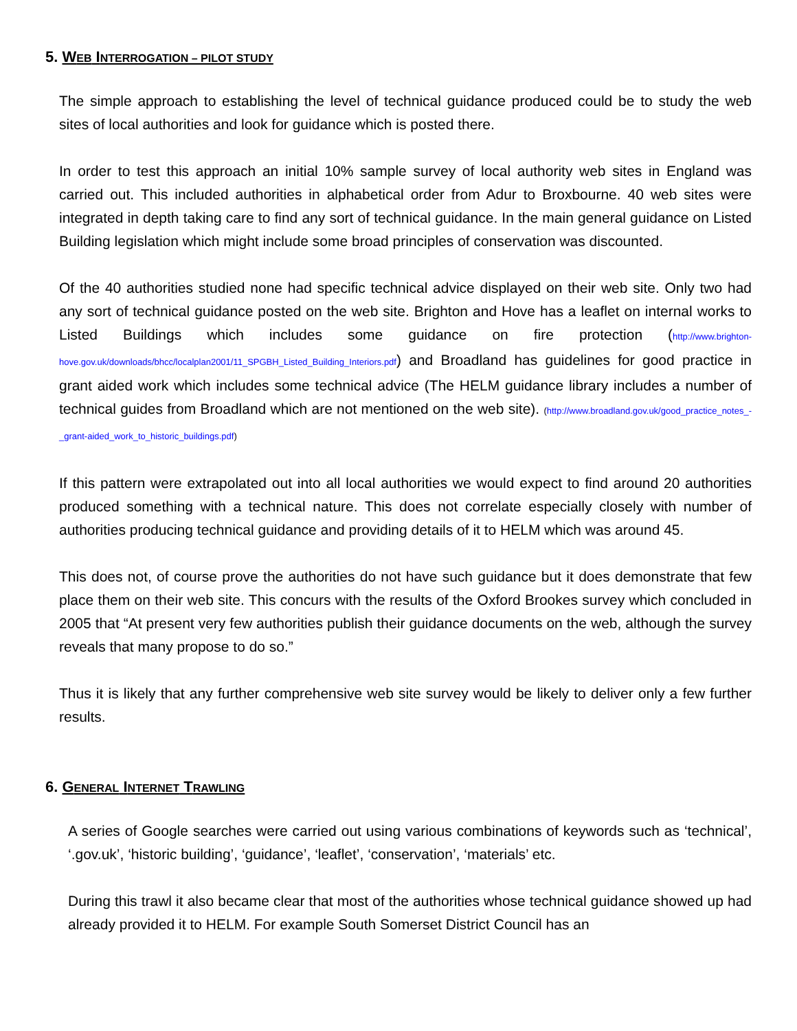5. WEB INTERROGATION – PILOT STUDY
The simple approach to establishing the level of technical guidance produced could be to study the web sites of local authorities and look for guidance which is posted there.
In order to test this approach an initial 10% sample survey of local authority web sites in England was carried out. This included authorities in alphabetical order from Adur to Broxbourne. 40 web sites were integrated in depth taking care to find any sort of technical guidance. In the main general guidance on Listed Building legislation which might include some broad principles of conservation was discounted.
Of the 40 authorities studied none had specific technical advice displayed on their web site. Only two had any sort of technical guidance posted on the web site. Brighton and Hove has a leaflet on internal works to Listed Buildings which includes some guidance on fire protection (http://www.brighton-hove.gov.uk/downloads/bhcc/localplan2001/11_SPGBH_Listed_Building_Interiors.pdf) and Broadland has guidelines for good practice in grant aided work which includes some technical advice (The HELM guidance library includes a number of technical guides from Broadland which are not mentioned on the web site). (http://www.broadland.gov.uk/good_practice_notes_-_grant-aided_work_to_historic_buildings.pdf)
If this pattern were extrapolated out into all local authorities we would expect to find around 20 authorities produced something with a technical nature. This does not correlate especially closely with number of authorities producing technical guidance and providing details of it to HELM which was around 45.
This does not, of course prove the authorities do not have such guidance but it does demonstrate that few place them on their web site. This concurs with the results of the Oxford Brookes survey which concluded in 2005 that “At present very few authorities publish their guidance documents on the web, although the survey reveals that many propose to do so.”
Thus it is likely that any further comprehensive web site survey would be likely to deliver only a few further results.
6. GENERAL INTERNET TRAWLING
A series of Google searches were carried out using various combinations of keywords such as ‘technical’, ‘.gov.uk’, ‘historic building’, ‘guidance’, ‘leaflet’, ‘conservation’, ‘materials’ etc.
During this trawl it also became clear that most of the authorities whose technical guidance showed up had already provided it to HELM. For example South Somerset District Council has an